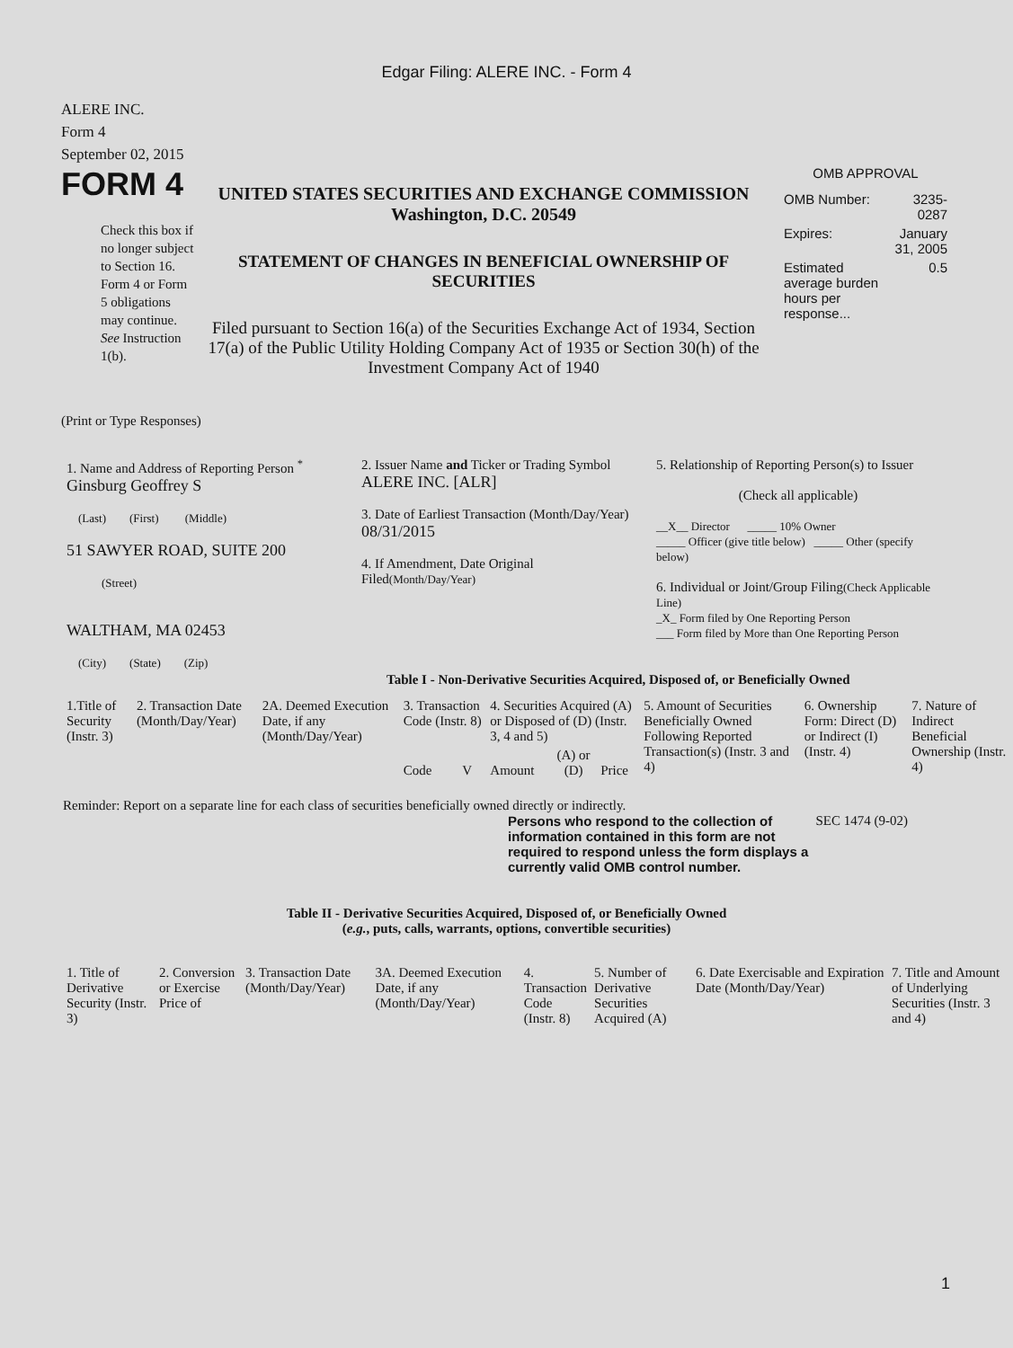Edgar Filing: ALERE INC. - Form 4
ALERE INC.
Form 4
September 02, 2015
FORM 4
Check this box if no longer subject to Section 16. Form 4 or Form 5 obligations may continue. See Instruction 1(b).
UNITED STATES SECURITIES AND EXCHANGE COMMISSION
Washington, D.C. 20549
STATEMENT OF CHANGES IN BENEFICIAL OWNERSHIP OF SECURITIES
Filed pursuant to Section 16(a) of the Securities Exchange Act of 1934, Section 17(a) of the Public Utility Holding Company Act of 1935 or Section 30(h) of the Investment Company Act of 1940
OMB APPROVAL
| OMB Number: | 3235-0287 |
| Expires: | January 31, 2005 |
| Estimated average burden hours per response... | 0.5 |
(Print or Type Responses)
| 1. Name and Address of Reporting Person <sup>*</sup> Ginsburg Geoffrey S (Last) (First) (Middle) 51 SAWYER ROAD, SUITE 200 (Street) WALTHAM, MA 02453 (City) (State) (Zip) | 2. Issuer Name and Ticker or Trading Symbol ALERE INC. [ALR] 3. Date of Earliest Transaction (Month/Day/Year) 08/31/2015 4. If Amendment, Date Original Filed (Month/Day/Year) | 5. Relationship of Reporting Person(s) to Issuer (Check all applicable) __X__ Director _____ 10% Owner _____ Officer (give title below) _____ Other (specify below) 6. Individual or Joint/Group Filing (Check Applicable Line) _X_ Form filed by One Reporting Person ___ Form filed by More than One Reporting Person |
Table I - Non-Derivative Securities Acquired, Disposed of, or Beneficially Owned
| 1.Title of Security (Instr. 3) | 2. Transaction Date (Month/Day/Year) | 2A. Deemed Execution Date, if any (Month/Day/Year) | 3. Transaction Code (Instr. 8) | | 4. Securities Acquired (A) or Disposed of (D) (Instr. 3, 4 and 5) | | | 5. Amount of Securities Beneficially Owned Following Reported Transaction(s) (Instr. 3 and 4) | 6. Ownership Form: Direct (D) or Indirect (I) (Instr. 4) | 7. Nature of Indirect Beneficial Ownership (Instr. 4) |
| | | | Code | V | Amount | (A) or (D) | Price | | | |
Reminder: Report on a separate line for each class of securities beneficially owned directly or indirectly.
Persons who respond to the collection of information contained in this form are not required to respond unless the form displays a currently valid OMB control number.
SEC 1474 (9-02)
Table II - Derivative Securities Acquired, Disposed of, or Beneficially Owned
(e.g., puts, calls, warrants, options, convertible securities)
| 1. Title of Derivative Security (Instr. 3) | 2. Conversion or Exercise Price of | 3. Transaction Date (Month/Day/Year) | 3A. Deemed Execution Date, if any (Month/Day/Year) | 4. Transaction Code (Instr. 8) | 5. Number of Derivative Securities Acquired (A) | 6. Date Exercisable and Expiration Date (Month/Day/Year) | 7. Title and Amount of Underlying Securities (Instr. 3 and 4) |
1